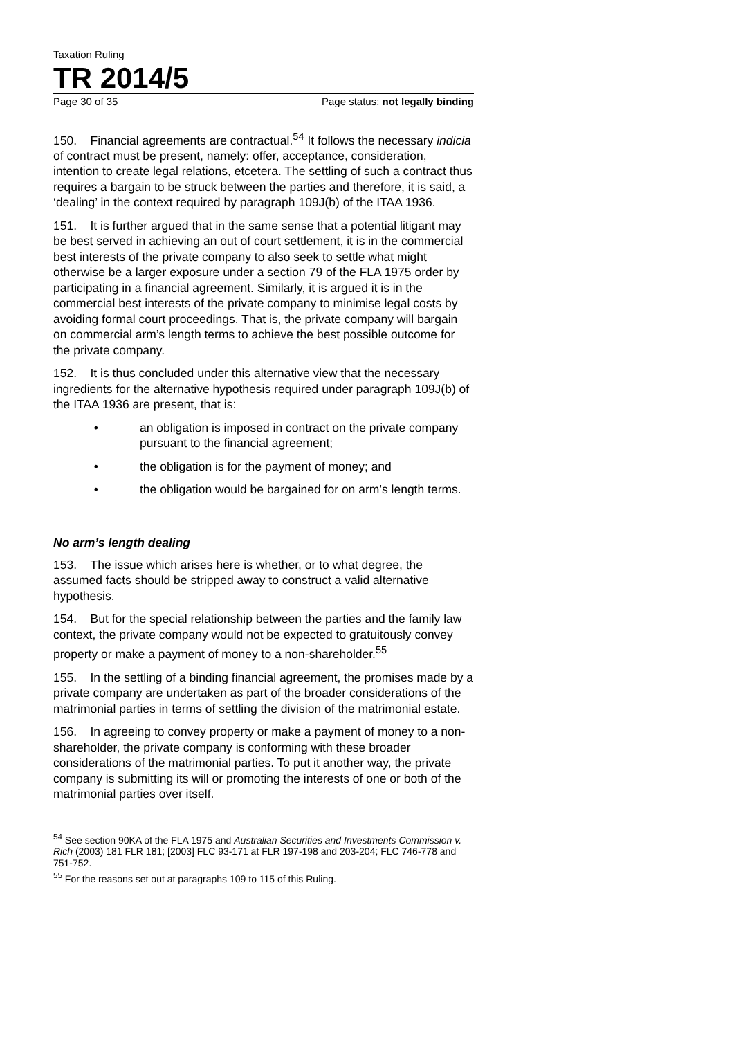Taxation Ruling
TR 2014/5
Page 30 of 35 Page status: not legally binding
150. Financial agreements are contractual.<sup>54</sup> It follows the necessary indicia of contract must be present, namely: offer, acceptance, consideration, intention to create legal relations, etcetera. The settling of such a contract thus requires a bargain to be struck between the parties and therefore, it is said, a ‘dealing’ in the context required by paragraph 109J(b) of the ITAA 1936.
151. It is further argued that in the same sense that a potential litigant may be best served in achieving an out of court settlement, it is in the commercial best interests of the private company to also seek to settle what might otherwise be a larger exposure under a section 79 of the FLA 1975 order by participating in a financial agreement. Similarly, it is argued it is in the commercial best interests of the private company to minimise legal costs by avoiding formal court proceedings. That is, the private company will bargain on commercial arm’s length terms to achieve the best possible outcome for the private company.
152. It is thus concluded under this alternative view that the necessary ingredients for the alternative hypothesis required under paragraph 109J(b) of the ITAA 1936 are present, that is:
• an obligation is imposed in contract on the private company pursuant to the financial agreement;
• the obligation is for the payment of money; and
• the obligation would be bargained for on arm’s length terms.
No arm’s length dealing
153. The issue which arises here is whether, or to what degree, the assumed facts should be stripped away to construct a valid alternative hypothesis.
154. But for the special relationship between the parties and the family law context, the private company would not be expected to gratuitously convey property or make a payment of money to a non-shareholder.<sup>55</sup>
155. In the settling of a binding financial agreement, the promises made by a private company are undertaken as part of the broader considerations of the matrimonial parties in terms of settling the division of the matrimonial estate.
156. In agreeing to convey property or make a payment of money to a non-shareholder, the private company is conforming with these broader considerations of the matrimonial parties. To put it another way, the private company is submitting its will or promoting the interests of one or both of the matrimonial parties over itself.
<sup>54</sup> See section 90KA of the FLA 1975 and Australian Securities and Investments Commission v. Rich (2003) 181 FLR 181; [2003] FLC 93-171 at FLR 197-198 and 203-204; FLC 746-778 and 751-752.
<sup>55</sup> For the reasons set out at paragraphs 109 to 115 of this Ruling.